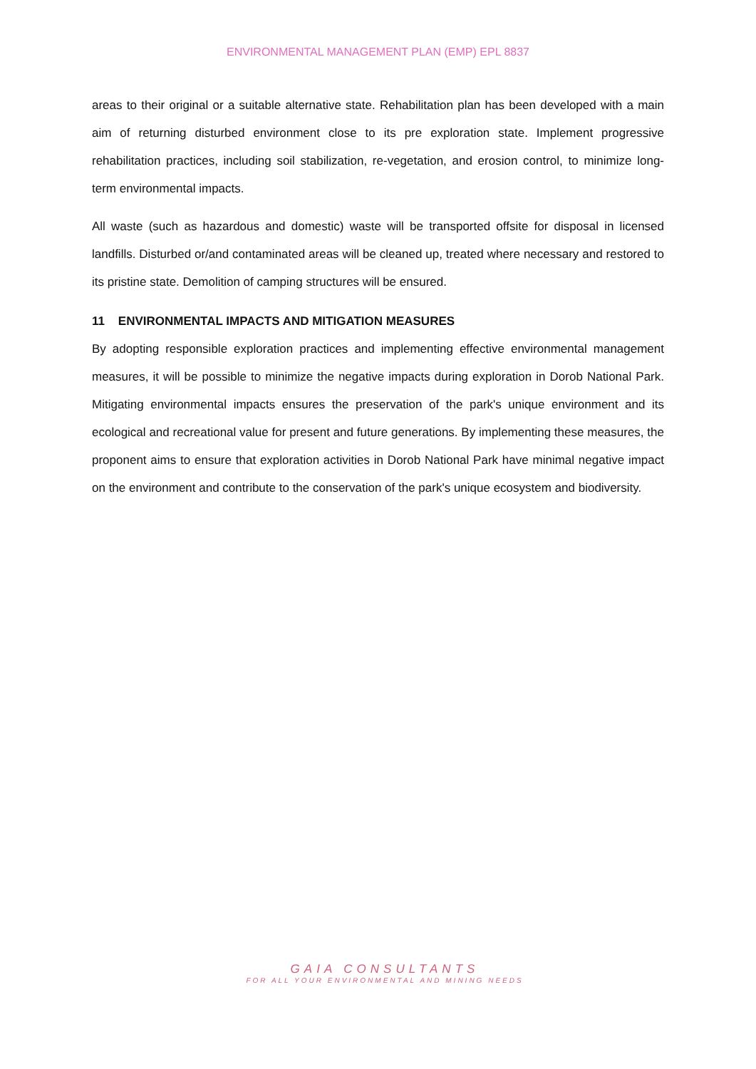ENVIRONMENTAL MANAGEMENT PLAN (EMP) EPL 8837
areas to their original or a suitable alternative state. Rehabilitation plan has been developed with a main aim of returning disturbed environment close to its pre exploration state. Implement progressive rehabilitation practices, including soil stabilization, re-vegetation, and erosion control, to minimize long-term environmental impacts.
All waste (such as hazardous and domestic) waste will be transported offsite for disposal in licensed landfills. Disturbed or/and contaminated areas will be cleaned up, treated where necessary and restored to its pristine state. Demolition of camping structures will be ensured.
11 ENVIRONMENTAL IMPACTS AND MITIGATION MEASURES
By adopting responsible exploration practices and implementing effective environmental management measures, it will be possible to minimize the negative impacts during exploration in Dorob National Park. Mitigating environmental impacts ensures the preservation of the park's unique environment and its ecological and recreational value for present and future generations. By implementing these measures, the proponent aims to ensure that exploration activities in Dorob National Park have minimal negative impact on the environment and contribute to the conservation of the park's unique ecosystem and biodiversity.
GAIA CONSULTANTS
FOR ALL YOUR ENVIRONMENTAL AND MINING NEEDS